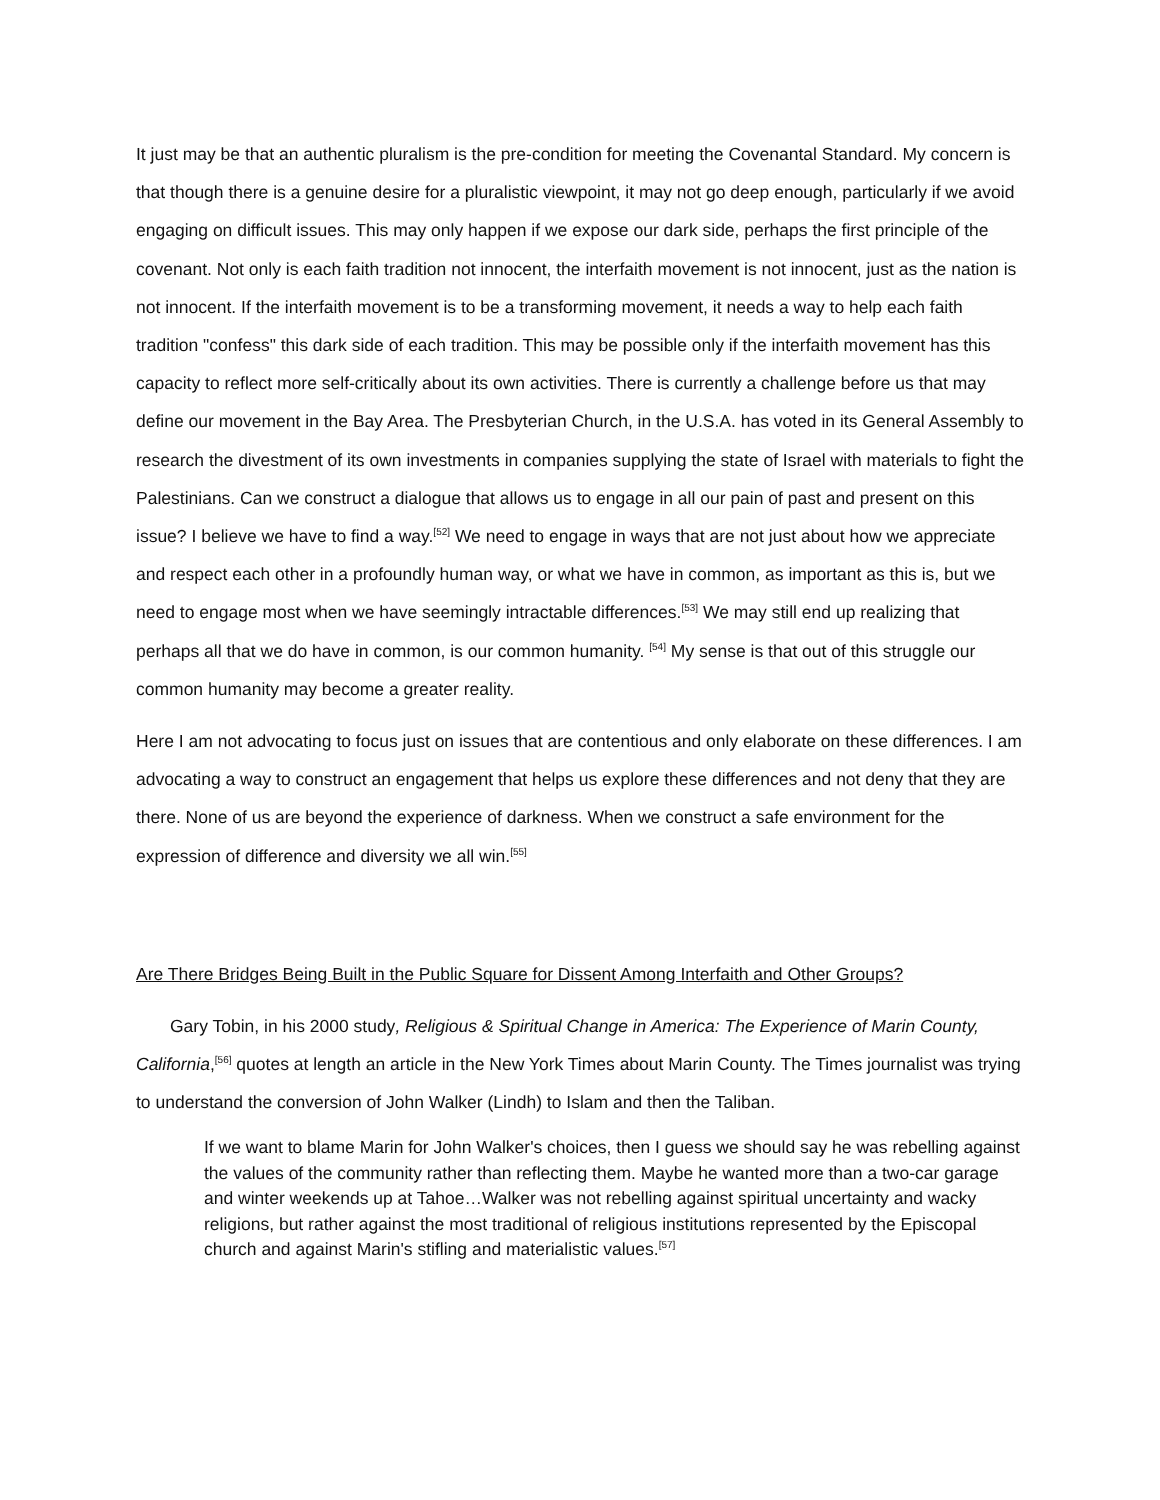It just may be that an authentic pluralism is the pre-condition for meeting the Covenantal Standard. My concern is that though there is a genuine desire for a pluralistic viewpoint, it may not go deep enough, particularly if we avoid engaging on difficult issues. This may only happen if we expose our dark side, perhaps the first principle of the covenant. Not only is each faith tradition not innocent, the interfaith movement is not innocent, just as the nation is not innocent. If the interfaith movement is to be a transforming movement, it needs a way to help each faith tradition "confess" this dark side of each tradition. This may be possible only if the interfaith movement has this capacity to reflect more self-critically about its own activities. There is currently a challenge before us that may define our movement in the Bay Area. The Presbyterian Church, in the U.S.A. has voted in its General Assembly to research the divestment of its own investments in companies supplying the state of Israel with materials to fight the Palestinians. Can we construct a dialogue that allows us to engage in all our pain of past and present on this issue? I believe we have to find a way.<sup>[52]</sup> We need to engage in ways that are not just about how we appreciate and respect each other in a profoundly human way, or what we have in common, as important as this is, but we need to engage most when we have seemingly intractable differences.<sup>[53]</sup> We may still end up realizing that perhaps all that we do have in common, is our common humanity. <sup>[54]</sup> My sense is that out of this struggle our common humanity may become a greater reality.
Here I am not advocating to focus just on issues that are contentious and only elaborate on these differences. I am advocating a way to construct an engagement that helps us explore these differences and not deny that they are there. None of us are beyond the experience of darkness. When we construct a safe environment for the expression of difference and diversity we all win.<sup>[55]</sup>
Are There Bridges Being Built in the Public Square for Dissent Among Interfaith and Other Groups?
Gary Tobin, in his 2000 study, Religious & Spiritual Change in America: The Experience of Marin County, California,<sup>[56]</sup> quotes at length an article in the New York Times about Marin County. The Times journalist was trying to understand the conversion of John Walker (Lindh) to Islam and then the Taliban.
If we want to blame Marin for John Walker's choices, then I guess we should say he was rebelling against the values of the community rather than reflecting them. Maybe he wanted more than a two-car garage and winter weekends up at Tahoe…Walker was not rebelling against spiritual uncertainty and wacky religions, but rather against the most traditional of religious institutions represented by the Episcopal church and against Marin's stifling and materialistic values.<sup>[57]</sup>